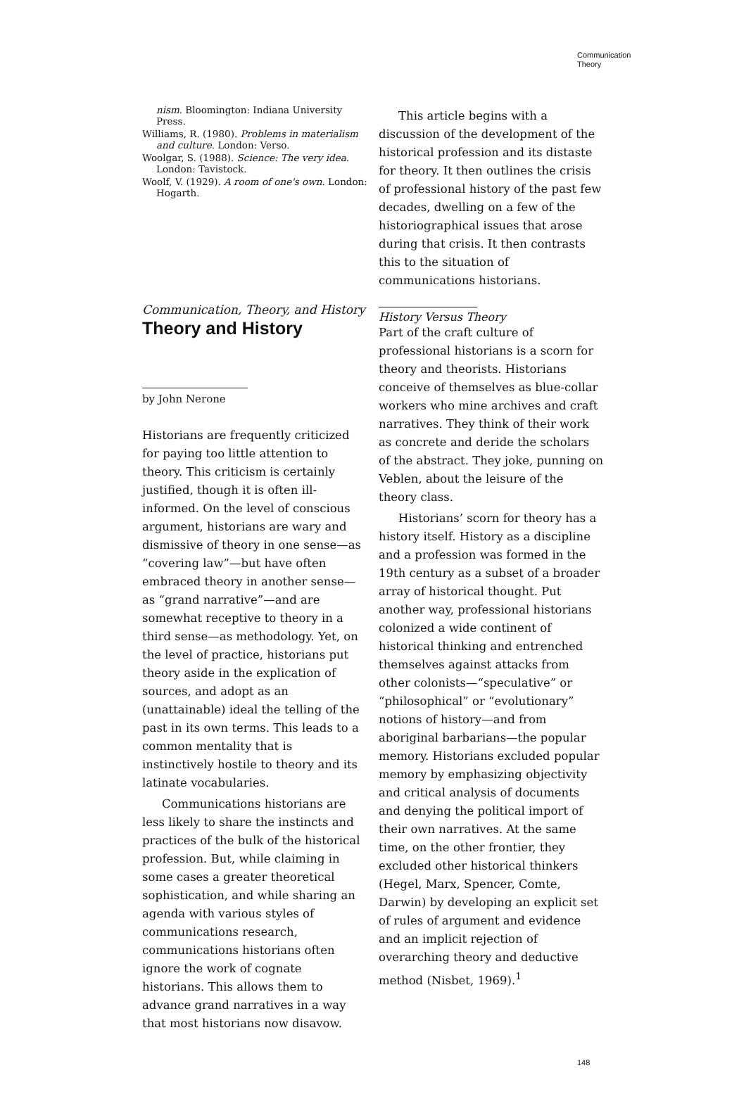Communication
Theory
nism. Bloomington: Indiana University Press.
Williams, R. (1980). Problems in materialism and culture. London: Verso.
Woolgar, S. (1988). Science: The very idea. London: Tavistock.
Woolf, V. (1929). A room of one's own. London: Hogarth.
Communication, Theory, and History
Theory and History
by John Nerone
Historians are frequently criticized for paying too little attention to theory. This criticism is certainly justified, though it is often ill-informed. On the level of conscious argument, historians are wary and dismissive of theory in one sense—as “covering law”—but have often embraced theory in another sense—as “grand narrative”—and are somewhat receptive to theory in a third sense—as methodology. Yet, on the level of practice, historians put theory aside in the explication of sources, and adopt as an (unattainable) ideal the telling of the past in its own terms. This leads to a common mentality that is instinctively hostile to theory and its latinate vocabularies.
Communications historians are less likely to share the instincts and practices of the bulk of the historical profession. But, while claiming in some cases a greater theoretical sophistication, and while sharing an agenda with various styles of communications research, communications historians often ignore the work of cognate historians. This allows them to advance grand narratives in a way that most historians now disavow.
This article begins with a discussion of the development of the historical profession and its distaste for theory. It then outlines the crisis of professional history of the past few decades, dwelling on a few of the historiographical issues that arose during that crisis. It then contrasts this to the situation of communications historians.
History Versus Theory
Part of the craft culture of professional historians is a scorn for theory and theorists. Historians conceive of themselves as blue-collar workers who mine archives and craft narratives. They think of their work as concrete and deride the scholars of the abstract. They joke, punning on Veblen, about the leisure of the theory class.
Historians’ scorn for theory has a history itself. History as a discipline and a profession was formed in the 19th century as a subset of a broader array of historical thought. Put another way, professional historians colonized a wide continent of historical thinking and entrenched themselves against attacks from other colonists—“speculative” or “philosophical” or “evolutionary” notions of history—and from aboriginal barbarians—the popular memory. Historians excluded popular memory by emphasizing objectivity and critical analysis of documents and denying the political import of their own narratives. At the same time, on the other frontier, they excluded other historical thinkers (Hegel, Marx, Spencer, Comte, Darwin) by developing an explicit set of rules of argument and evidence and an implicit rejection of overarching theory and deductive method (Nisbet, 1969).<sup>1</sup>
148